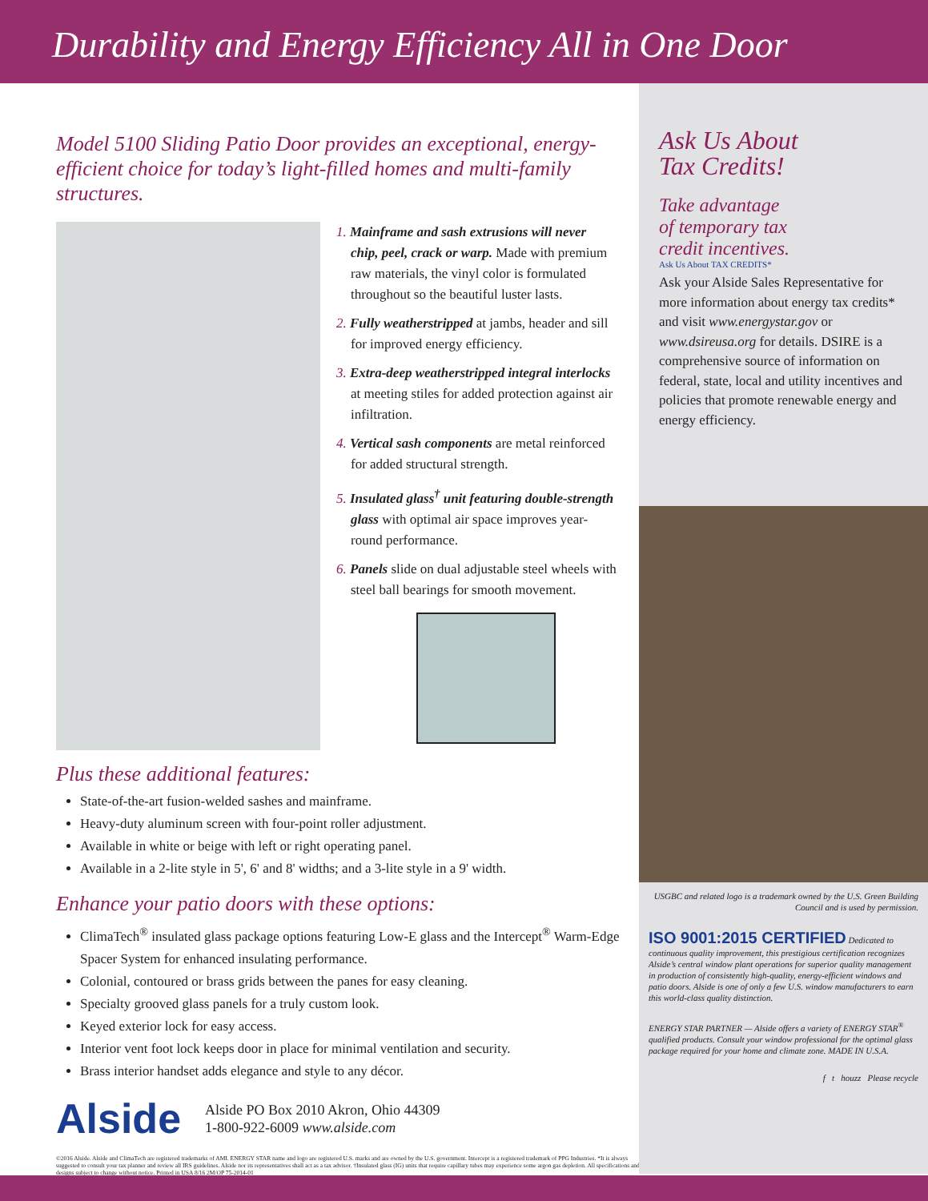Durability and Energy Efficiency All in One Door
Model 5100 Sliding Patio Door provides an exceptional, energy-efficient choice for today’s light-filled homes and multi-family structures.
1. Mainframe and sash extrusions will never chip, peel, crack or warp. Made with premium raw materials, the vinyl color is formulated throughout so the beautiful luster lasts.
2. Fully weatherstripped at jambs, header and sill for improved energy efficiency.
3. Extra-deep weatherstripped integral interlocks at meeting stiles for added protection against air infiltration.
4. Vertical sash components are metal reinforced for added structural strength.
5. Insulated glass<sup>†</sup> unit featuring double-strength glass with optimal air space improves year-round performance.
6. Panels slide on dual adjustable steel wheels with steel ball bearings for smooth movement.
Plus these additional features:
State-of-the-art fusion-welded sashes and mainframe.
Heavy-duty aluminum screen with four-point roller adjustment.
Available in white or beige with left or right operating panel.
Available in a 2-lite style in 5', 6' and 8' widths; and a 3-lite style in a 9' width.
Enhance your patio doors with these options:
ClimaTech<sup>®</sup> insulated glass package options featuring Low-E glass and the Intercept<sup>®</sup> Warm-Edge Spacer System for enhanced insulating performance.
Colonial, contoured or brass grids between the panes for easy cleaning.
Specialty grooved glass panels for a truly custom look.
Keyed exterior lock for easy access.
Interior vent foot lock keeps door in place for minimal ventilation and security.
Brass interior handset adds elegance and style to any décor.
Alside
Alside PO Box 2010 Akron, Ohio 44309
1-800-922-6009 www.alside.com
©2016 Alside. Alside and ClimaTech are registered trademarks of AMI. ENERGY STAR name and logo are registered U.S. marks and are owned by the U.S. government. Intercept is a registered trademark of PPG Industries. *It is always suggested to consult your tax planner and review all IRS guidelines. Alside nor its representatives shall act as a tax advisor. †Insulated glass (IG) units that require capillary tubes may experience some argon gas depletion. All specifications and designs subject to change without notice. Printed in USA 8/16 2M/OP 75-2014-01
Ask Us About
Tax Credits!
Take advantage
of temporary tax
credit incentives.
Ask Us About TAX CREDITS*
Ask your Alside Sales Representative for more information about energy tax credits* and visit www.energystar.gov or www.dsireusa.org for details. DSIRE is a comprehensive source of information on federal, state, local and utility incentives and policies that promote renewable energy and energy efficiency.
USGBC and related logo is a trademark owned by the U.S. Green Building Council and is used by permission.
ISO 9001:2015 CERTIFIED Dedicated to continuous quality improvement, this prestigious certification recognizes Alside’s central window plant operations for superior quality management in production of consistently high-quality, energy-efficient windows and patio doors. Alside is one of only a few U.S. window manufacturers to earn this world-class quality distinction.
ENERGY STAR PARTNER — Alside offers a variety of ENERGY STAR<sup>®</sup> qualified products. Consult your window professional for the optimal glass package required for your home and climate zone. MADE IN U.S.A.
f t houzz Please recycle